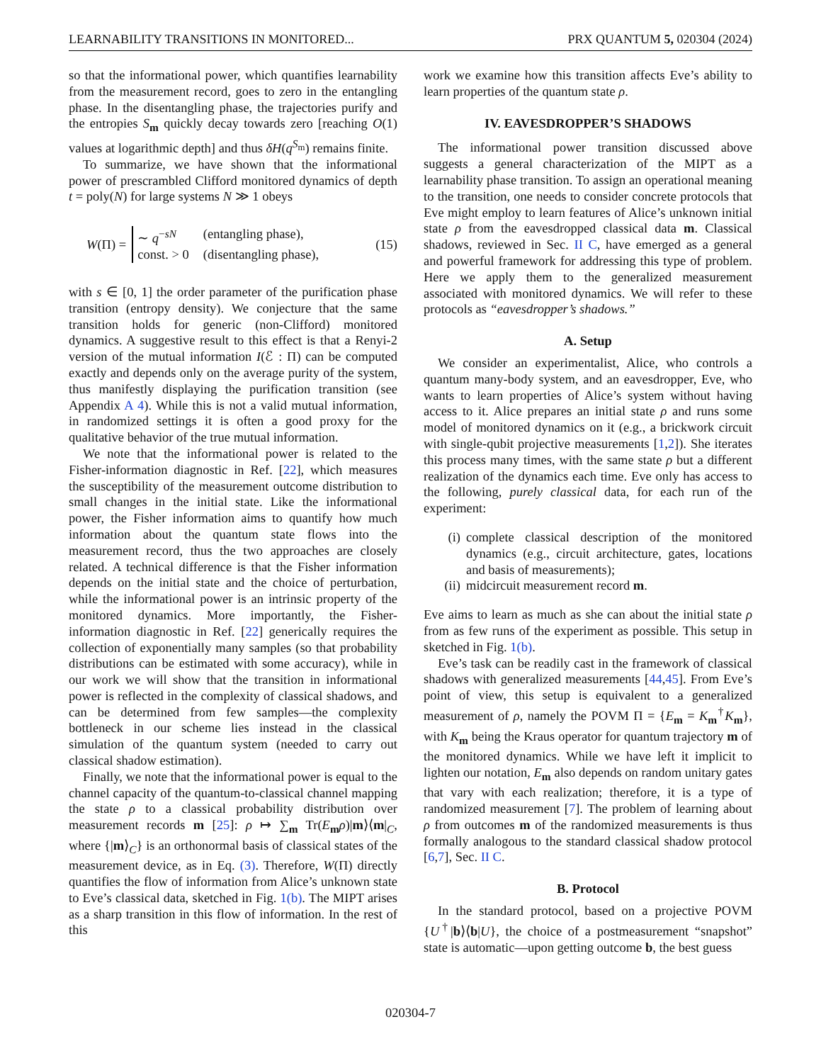LEARNABILITY TRANSITIONS IN MONITORED... PRX QUANTUM 5, 020304 (2024)
so that the informational power, which quantifies learnability from the measurement record, goes to zero in the entangling phase. In the disentangling phase, the trajectories purify and the entropies S<sub>m</sub> quickly decay towards zero [reaching O(1) values at logarithmic depth] and thus δH(q<sup>S<sub>m</sub></sup>) remains finite.
To summarize, we have shown that the informational power of prescrambled Clifford monitored dynamics of depth t = poly(N) for large systems N ≫ 1 obeys
W(Π) =
∼ q<sup>−sN</sup> (entangling phase), const. > 0 (disentangling phase),
(15)
with s ∈ [0, 1] the order parameter of the purification phase transition (entropy density). We conjecture that the same transition holds for generic (non-Clifford) monitored dynamics. A suggestive result to this effect is that a Renyi-2 version of the mutual information I(ℰ : Π) can be computed exactly and depends only on the average purity of the system, thus manifestly displaying the purification transition (see Appendix A 4). While this is not a valid mutual information, in randomized settings it is often a good proxy for the qualitative behavior of the true mutual information.
We note that the informational power is related to the Fisher-information diagnostic in Ref. [22], which measures the susceptibility of the measurement outcome distribution to small changes in the initial state. Like the informational power, the Fisher information aims to quantify how much information about the quantum state flows into the measurement record, thus the two approaches are closely related. A technical difference is that the Fisher information depends on the initial state and the choice of perturbation, while the informational power is an intrinsic property of the monitored dynamics. More importantly, the Fisher-information diagnostic in Ref. [22] generically requires the collection of exponentially many samples (so that probability distributions can be estimated with some accuracy), while in our work we will show that the transition in informational power is reflected in the complexity of classical shadows, and can be determined from few samples—the complexity bottleneck in our scheme lies instead in the classical simulation of the quantum system (needed to carry out classical shadow estimation).
Finally, we note that the informational power is equal to the channel capacity of the quantum-to-classical channel mapping the state ρ to a classical probability distribution over measurement records m [25]: ρ ↦ ∑<sub>m</sub> Tr(E<sub>m</sub>ρ)|m⟩⟨m|<sub>C</sub>, where {|m⟩<sub>C</sub>} is an orthonormal basis of classical states of the measurement device, as in Eq. (3). Therefore, W(Π) directly quantifies the flow of information from Alice’s unknown state to Eve’s classical data, sketched in Fig. 1(b). The MIPT arises as a sharp transition in this flow of information. In the rest of this
work we examine how this transition affects Eve’s ability to learn properties of the quantum state ρ.
IV. EAVESDROPPER’S SHADOWS
The informational power transition discussed above suggests a general characterization of the MIPT as a learnability phase transition. To assign an operational meaning to the transition, one needs to consider concrete protocols that Eve might employ to learn features of Alice’s unknown initial state ρ from the eavesdropped classical data m. Classical shadows, reviewed in Sec. II C, have emerged as a general and powerful framework for addressing this type of problem. Here we apply them to the generalized measurement associated with monitored dynamics. We will refer to these protocols as “eavesdropper’s shadows.”
A. Setup
We consider an experimentalist, Alice, who controls a quantum many-body system, and an eavesdropper, Eve, who wants to learn properties of Alice’s system without having access to it. Alice prepares an initial state ρ and runs some model of monitored dynamics on it (e.g., a brickwork circuit with single-qubit projective measurements [1,2]). She iterates this process many times, with the same state ρ but a different realization of the dynamics each time. Eve only has access to the following, purely classical data, for each run of the experiment:
(i) complete classical description of the monitored dynamics (e.g., circuit architecture, gates, locations and basis of measurements);
(ii) midcircuit measurement record m.
Eve aims to learn as much as she can about the initial state ρ from as few runs of the experiment as possible. This setup in sketched in Fig. 1(b).
Eve’s task can be readily cast in the framework of classical shadows with generalized measurements [44,45]. From Eve’s point of view, this setup is equivalent to a generalized measurement of ρ, namely the POVM Π = {E<sub>m</sub> = K<sub>m</sub><sup>†</sup>K<sub>m</sub>}, with K<sub>m</sub> being the Kraus operator for quantum trajectory m of the monitored dynamics. While we have left it implicit to lighten our notation, E<sub>m</sub> also depends on random unitary gates that vary with each realization; therefore, it is a type of randomized measurement [7]. The problem of learning about ρ from outcomes m of the randomized measurements is thus formally analogous to the standard classical shadow protocol [6,7], Sec. II C.
B. Protocol
In the standard protocol, based on a projective POVM {U<sup>†</sup>|b⟩⟨b|U}, the choice of a postmeasurement “snapshot” state is automatic—upon getting outcome b, the best guess
020304-7